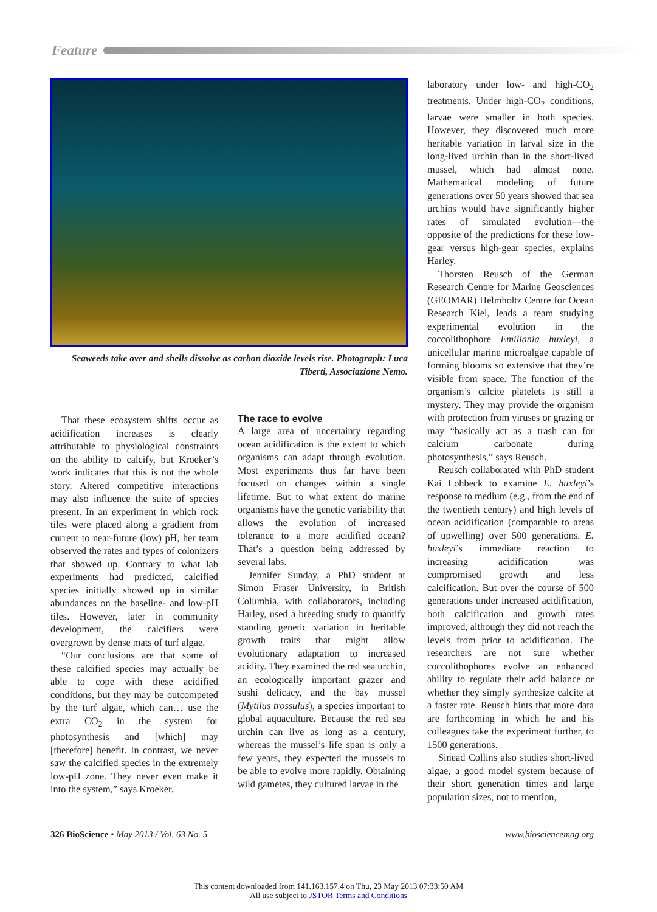Feature
Seaweeds take over and shells dissolve as carbon dioxide levels rise. Photograph: Luca Tiberti, Associazione Nemo.
That these ecosystem shifts occur as acidification increases is clearly attributable to physiological constraints on the ability to calcify, but Kroeker’s work indicates that this is not the whole story. Altered competitive interactions may also influence the suite of species present. In an experiment in which rock tiles were placed along a gradient from current to near-future (low) pH, her team observed the rates and types of colonizers that showed up. Contrary to what lab experiments had predicted, calcified species initially showed up in similar abundances on the baseline- and low-pH tiles. However, later in community development, the calcifiers were overgrown by dense mats of turf algae.
“Our conclusions are that some of these calcified species may actually be able to cope with these acidified conditions, but they may be outcompeted by the turf algae, which can… use the extra CO<sub>2</sub> in the system for photosynthesis and [which] may [therefore] benefit. In contrast, we never saw the calcified species in the extremely low-pH zone. They never even make it into the system,” says Kroeker.
The race to evolve
A large area of uncertainty regarding ocean acidification is the extent to which organisms can adapt through evolution. Most experiments thus far have been focused on changes within a single lifetime. But to what extent do marine organisms have the genetic variability that allows the evolution of increased tolerance to a more acidified ocean? That’s a question being addressed by several labs.
Jennifer Sunday, a PhD student at Simon Fraser University, in British Columbia, with collaborators, including Harley, used a breeding study to quantify standing genetic variation in heritable growth traits that might allow evolutionary adaptation to increased acidity. They examined the red sea urchin, an ecologically important grazer and sushi delicacy, and the bay mussel (Mytilus trossulus), a species important to global aquaculture. Because the red sea urchin can live as long as a century, whereas the mussel’s life span is only a few years, they expected the mussels to be able to evolve more rapidly. Obtaining wild gametes, they cultured larvae in the
laboratory under low- and high-CO<sub>2</sub> treatments. Under high-CO<sub>2</sub> conditions, larvae were smaller in both species. However, they discovered much more heritable variation in larval size in the long-lived urchin than in the short-lived mussel, which had almost none. Mathematical modeling of future generations over 50 years showed that sea urchins would have significantly higher rates of simulated evolution—the opposite of the predictions for these low-gear versus high-gear species, explains Harley.
Thorsten Reusch of the German Research Centre for Marine Geosciences (GEOMAR) Helmholtz Centre for Ocean Research Kiel, leads a team studying experimental evolution in the coccolithophore Emiliania huxleyi, a unicellular marine microalgae capable of forming blooms so extensive that they’re visible from space. The function of the organism’s calcite platelets is still a mystery. They may provide the organism with protection from viruses or grazing or may “basically act as a trash can for calcium carbonate during photosynthesis,” says Reusch.
Reusch collaborated with PhD student Kai Lohbeck to examine E. huxleyi’s response to medium (e.g., from the end of the twentieth century) and high levels of ocean acidification (comparable to areas of upwelling) over 500 generations. E. huxleyi’s immediate reaction to increasing acidification was compromised growth and less calcification. But over the course of 500 generations under increased acidification, both calcification and growth rates improved, although they did not reach the levels from prior to acidification. The researchers are not sure whether coccolithophores evolve an enhanced ability to regulate their acid balance or whether they simply synthesize calcite at a faster rate. Reusch hints that more data are forthcoming in which he and his colleagues take the experiment further, to 1500 generations.
Sinead Collins also studies short-lived algae, a good model system because of their short generation times and large population sizes, not to mention,
326 BioScience • May 2013 / Vol. 63 No. 5 www.biosciencemag.org
This content downloaded from 141.163.157.4 on Thu, 23 May 2013 07:33:50 AM
All use subject to JSTOR Terms and Conditions